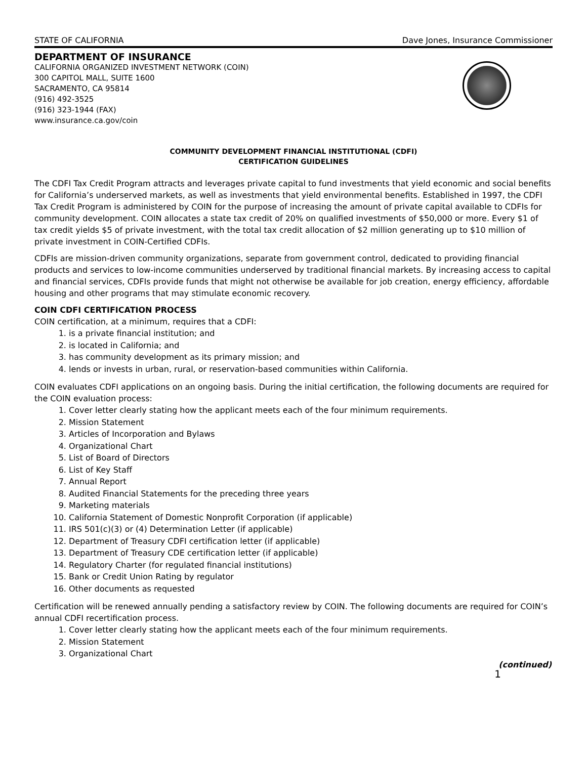STATE OF CALIFORNIA Dave Jones, Insurance Commissioner
DEPARTMENT OF INSURANCE
CALIFORNIA ORGANIZED INVESTMENT NETWORK (COIN)
300 CAPITOL MALL, SUITE 1600
SACRAMENTO, CA 95814
(916) 492-3525
(916) 323-1944 (FAX)
www.insurance.ca.gov/coin
COMMUNITY DEVELOPMENT FINANCIAL INSTITUTIONAL (CDFI)
CERTIFICATION GUIDELINES
The CDFI Tax Credit Program attracts and leverages private capital to fund investments that yield economic and social benefits for California’s underserved markets, as well as investments that yield environmental benefits. Established in 1997, the CDFI Tax Credit Program is administered by COIN for the purpose of increasing the amount of private capital available to CDFIs for community development. COIN allocates a state tax credit of 20% on qualified investments of $50,000 or more. Every $1 of tax credit yields $5 of private investment, with the total tax credit allocation of $2 million generating up to $10 million of private investment in COIN-Certified CDFIs.
CDFIs are mission-driven community organizations, separate from government control, dedicated to providing financial products and services to low-income communities underserved by traditional financial markets. By increasing access to capital and financial services, CDFIs provide funds that might not otherwise be available for job creation, energy efficiency, affordable housing and other programs that may stimulate economic recovery.
COIN CDFI CERTIFICATION PROCESS
COIN certification, at a minimum, requires that a CDFI:
1. is a private financial institution; and
2. is located in California; and
3. has community development as its primary mission; and
4. lends or invests in urban, rural, or reservation-based communities within California.
COIN evaluates CDFI applications on an ongoing basis. During the initial certification, the following documents are required for the COIN evaluation process:
1. Cover letter clearly stating how the applicant meets each of the four minimum requirements.
2. Mission Statement
3. Articles of Incorporation and Bylaws
4. Organizational Chart
5. List of Board of Directors
6. List of Key Staff
7. Annual Report
8. Audited Financial Statements for the preceding three years
9. Marketing materials
10. California Statement of Domestic Nonprofit Corporation (if applicable)
11. IRS 501(c)(3) or (4) Determination Letter (if applicable)
12. Department of Treasury CDFI certification letter (if applicable)
13. Department of Treasury CDE certification letter (if applicable)
14. Regulatory Charter (for regulated financial institutions)
15. Bank or Credit Union Rating by regulator
16. Other documents as requested
Certification will be renewed annually pending a satisfactory review by COIN. The following documents are required for COIN’s annual CDFI recertification process.
1. Cover letter clearly stating how the applicant meets each of the four minimum requirements.
2. Mission Statement
3. Organizational Chart
(continued)
1